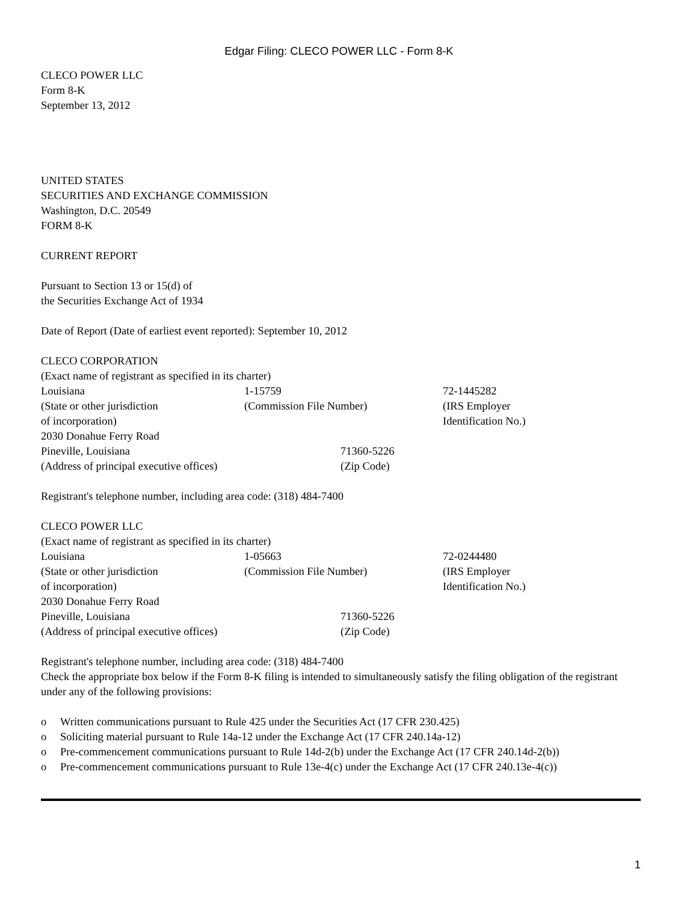Edgar Filing: CLECO POWER LLC - Form 8-K
CLECO POWER LLC
Form 8-K
September 13, 2012
UNITED STATES
SECURITIES AND EXCHANGE COMMISSION
Washington, D.C. 20549
FORM 8-K
CURRENT REPORT
Pursuant to Section 13 or 15(d) of
the Securities Exchange Act of 1934
Date of Report (Date of earliest event reported): September 10, 2012
CLECO CORPORATION
(Exact name of registrant as specified in its charter)
| Louisiana | 1-15759 | 72-1445282 |
| (State or other jurisdiction of incorporation) | (Commission File Number) | (IRS Employer Identification No.) |
| 2030 Donahue Ferry Road Pineville, Louisiana (Address of principal executive offices) | 71360-5226 (Zip Code) |
Registrant's telephone number, including area code: (318) 484-7400
CLECO POWER LLC
(Exact name of registrant as specified in its charter)
| Louisiana | 1-05663 | 72-0244480 |
| (State or other jurisdiction of incorporation) | (Commission File Number) | (IRS Employer Identification No.) |
| 2030 Donahue Ferry Road Pineville, Louisiana (Address of principal executive offices) | 71360-5226 (Zip Code) |
Registrant's telephone number, including area code: (318) 484-7400
Check the appropriate box below if the Form 8-K filing is intended to simultaneously satisfy the filing obligation of the registrant under any of the following provisions:
| o | Written communications pursuant to Rule 425 under the Securities Act (17 CFR 230.425) |
| o | Soliciting material pursuant to Rule 14a-12 under the Exchange Act (17 CFR 240.14a-12) |
| o | Pre-commencement communications pursuant to Rule 14d-2(b) under the Exchange Act (17 CFR 240.14d-2(b)) |
| o | Pre-commencement communications pursuant to Rule 13e-4(c) under the Exchange Act (17 CFR 240.13e-4(c)) |
1